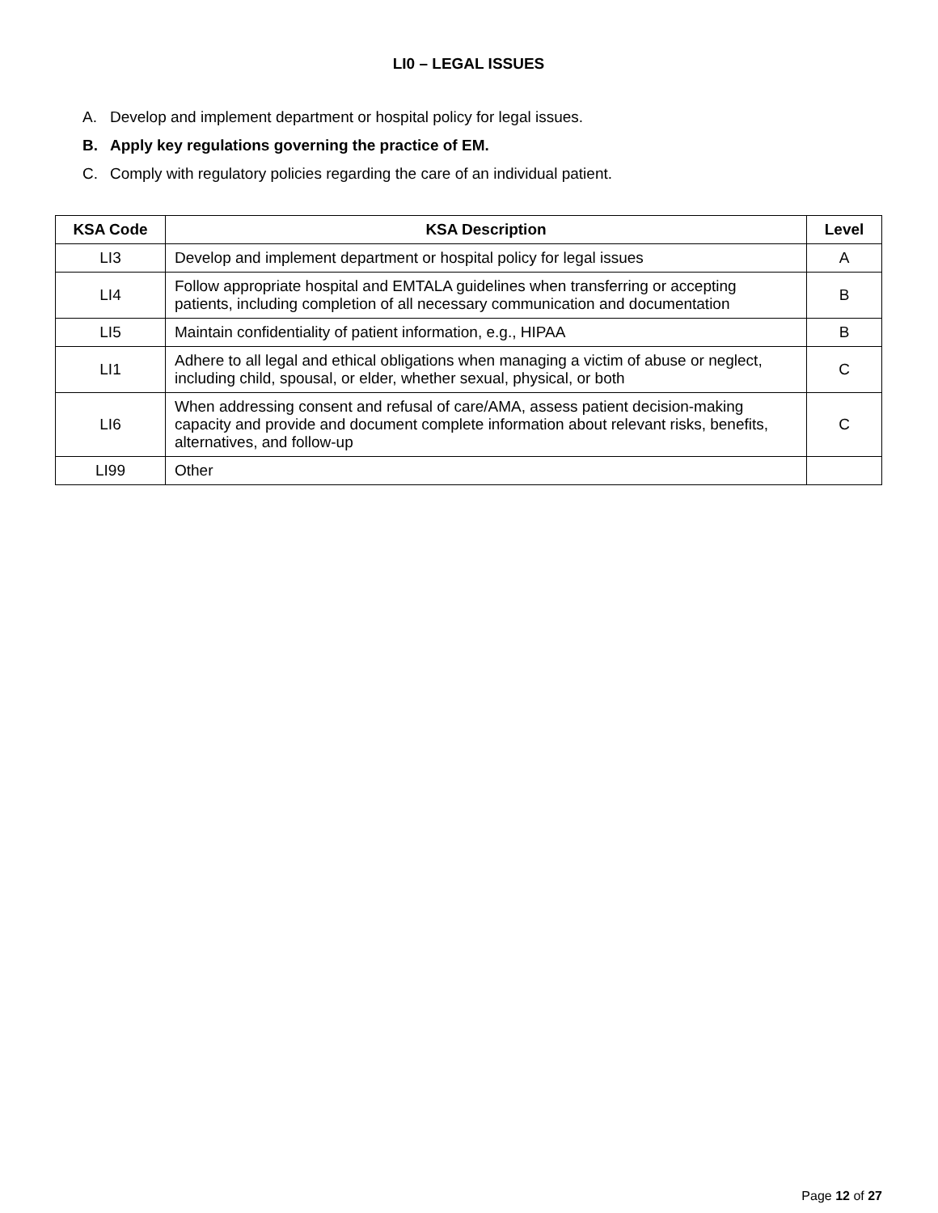LI0 – LEGAL ISSUES
A. Develop and implement department or hospital policy for legal issues.
B. Apply key regulations governing the practice of EM.
C. Comply with regulatory policies regarding the care of an individual patient.
| KSA Code | KSA Description | Level |
| --- | --- | --- |
| LI3 | Develop and implement department or hospital policy for legal issues | A |
| LI4 | Follow appropriate hospital and EMTALA guidelines when transferring or accepting patients, including completion of all necessary communication and documentation | B |
| LI5 | Maintain confidentiality of patient information, e.g., HIPAA | B |
| LI1 | Adhere to all legal and ethical obligations when managing a victim of abuse or neglect, including child, spousal, or elder, whether sexual, physical, or both | C |
| LI6 | When addressing consent and refusal of care/AMA, assess patient decision-making capacity and provide and document complete information about relevant risks, benefits, alternatives, and follow-up | C |
| LI99 | Other | |
Page 12 of 27